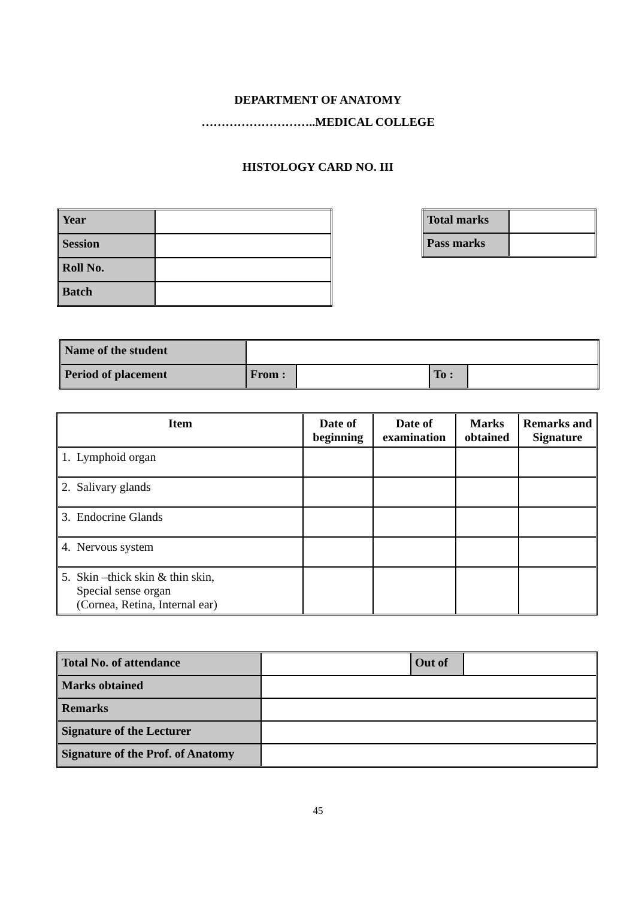DEPARTMENT OF ANATOMY
………………………..MEDICAL COLLEGE
HISTOLOGY CARD NO. III
| Year | |
| Session | |
| Roll No. | |
| Batch | |
| Total marks | |
| Pass marks | |
| Name of the student | | | | |
| Period of placement | From : | | To : | |
| Item | Date of beginning | Date of examination | Marks obtained | Remarks and Signature |
| --- | --- | --- | --- | --- |
| 1. Lymphoid organ | | | | |
| 2. Salivary glands | | | | |
| 3. Endocrine Glands | | | | |
| 4. Nervous system | | | | |
| 5. Skin –thick skin & thin skin, Special sense organ (Cornea, Retina, Internal ear) | | | | |
| Total No. of attendance | | Out of | |
| Marks obtained | | | |
| Remarks | | | |
| Signature of the Lecturer | | | |
| Signature of the Prof. of Anatomy | | | |
45